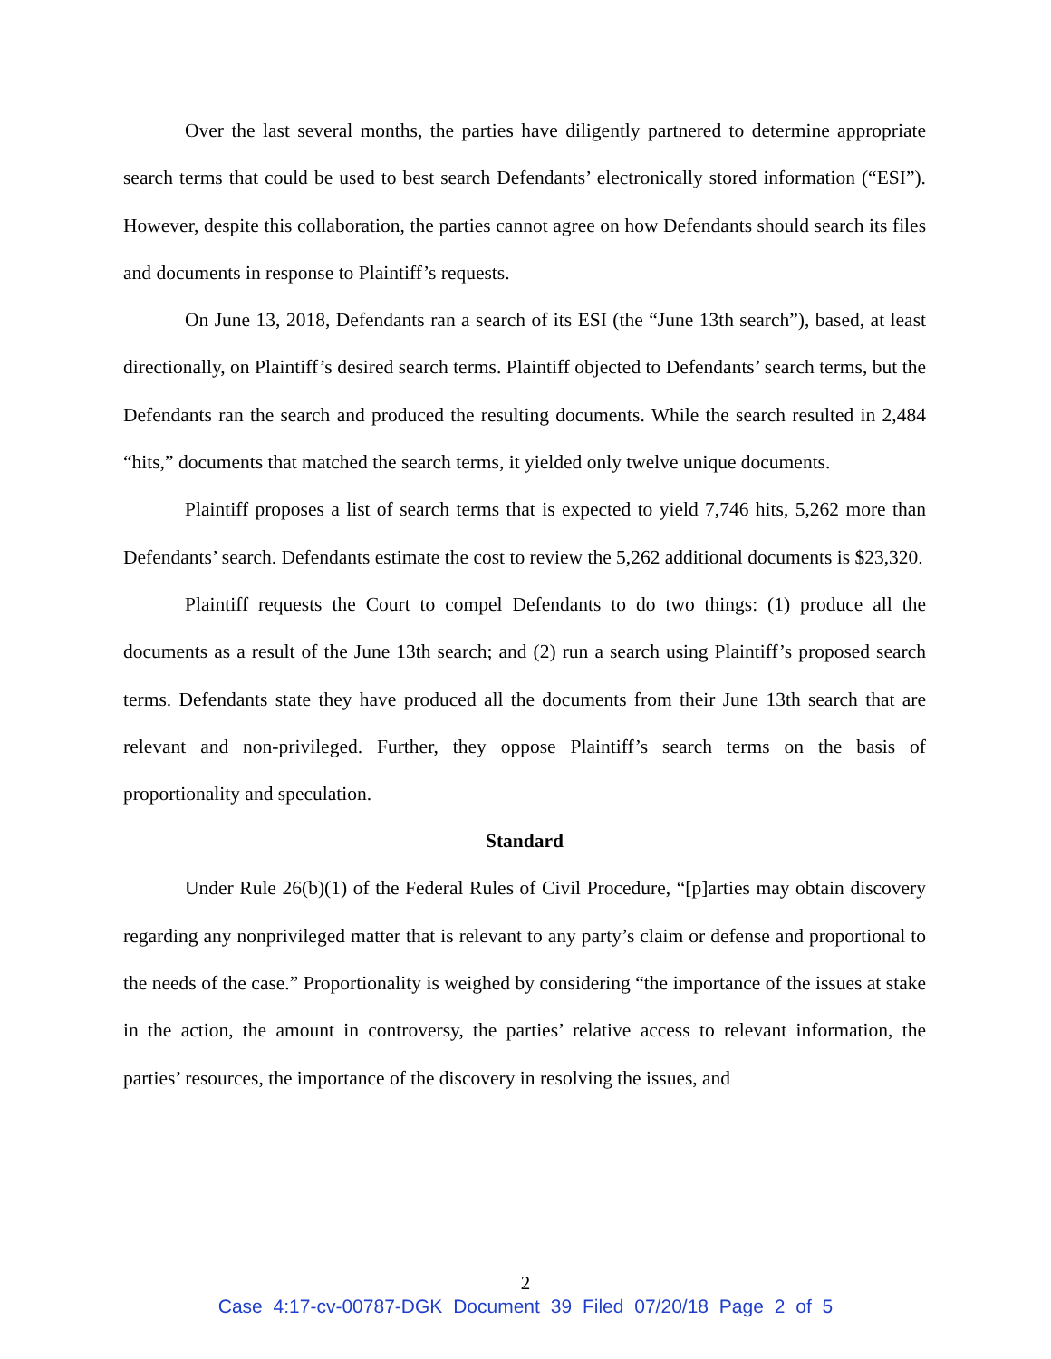Over the last several months, the parties have diligently partnered to determine appropriate search terms that could be used to best search Defendants’ electronically stored information (“ESI”). However, despite this collaboration, the parties cannot agree on how Defendants should search its files and documents in response to Plaintiff’s requests.
On June 13, 2018, Defendants ran a search of its ESI (the “June 13th search”), based, at least directionally, on Plaintiff’s desired search terms. Plaintiff objected to Defendants’ search terms, but the Defendants ran the search and produced the resulting documents. While the search resulted in 2,484 “hits,” documents that matched the search terms, it yielded only twelve unique documents.
Plaintiff proposes a list of search terms that is expected to yield 7,746 hits, 5,262 more than Defendants’ search. Defendants estimate the cost to review the 5,262 additional documents is $23,320.
Plaintiff requests the Court to compel Defendants to do two things: (1) produce all the documents as a result of the June 13th search; and (2) run a search using Plaintiff’s proposed search terms. Defendants state they have produced all the documents from their June 13th search that are relevant and non-privileged. Further, they oppose Plaintiff’s search terms on the basis of proportionality and speculation.
Standard
Under Rule 26(b)(1) of the Federal Rules of Civil Procedure, “[p]arties may obtain discovery regarding any nonprivileged matter that is relevant to any party’s claim or defense and proportional to the needs of the case.” Proportionality is weighed by considering “the importance of the issues at stake in the action, the amount in controversy, the parties’ relative access to relevant information, the parties’ resources, the importance of the discovery in resolving the issues, and
2
Case 4:17-cv-00787-DGK Document 39 Filed 07/20/18 Page 2 of 5